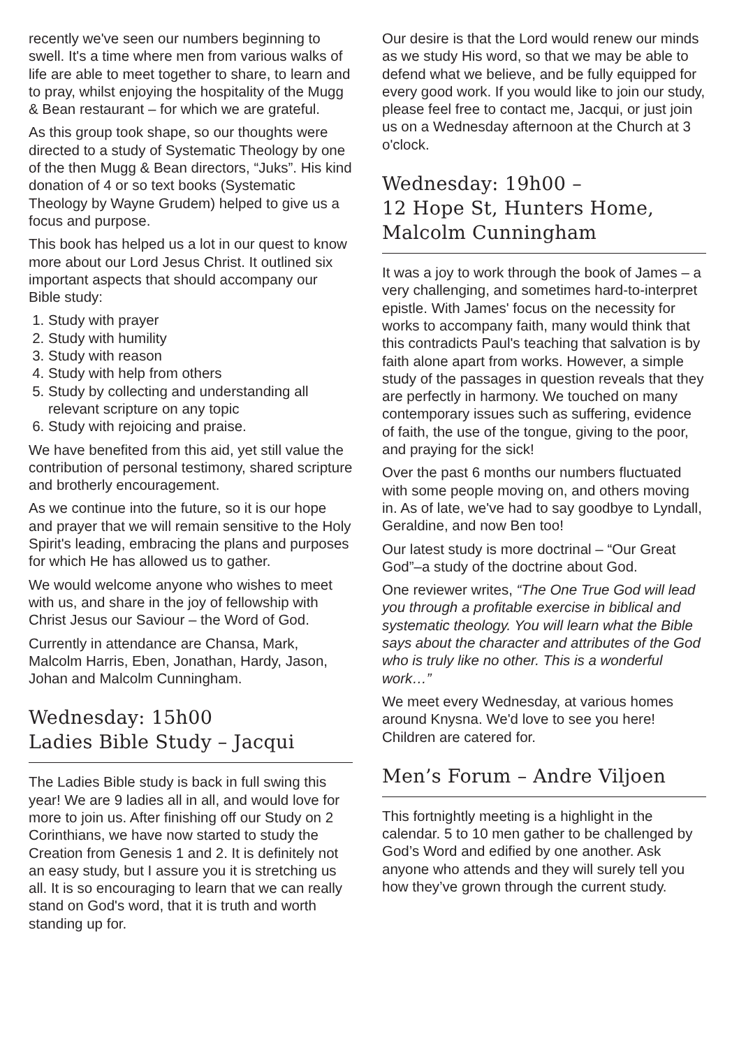recently we've seen our numbers beginning to swell. It's a time where men from various walks of life are able to meet together to share, to learn and to pray, whilst enjoying the hospitality of the Mugg & Bean restaurant – for which we are grateful.
As this group took shape, so our thoughts were directed to a study of Systematic Theology by one of the then Mugg & Bean directors, “Juks”. His kind donation of 4 or so text books (Systematic Theology by Wayne Grudem) helped to give us a focus and purpose.
This book has helped us a lot in our quest to know more about our Lord Jesus Christ. It outlined six important aspects that should accompany our Bible study:
1. Study with prayer
2. Study with humility
3. Study with reason
4. Study with help from others
5. Study by collecting and understanding all relevant scripture on any topic
6. Study with rejoicing and praise.
We have benefited from this aid, yet still value the contribution of personal testimony, shared scripture and brotherly encouragement.
As we continue into the future, so it is our hope and prayer that we will remain sensitive to the Holy Spirit's leading, embracing the plans and purposes for which He has allowed us to gather.
We would welcome anyone who wishes to meet with us, and share in the joy of fellowship with Christ Jesus our Saviour – the Word of God.
Currently in attendance are Chansa, Mark, Malcolm Harris, Eben, Jonathan, Hardy, Jason, Johan and Malcolm Cunningham.
Wednesday: 15h00
Ladies Bible Study – Jacqui
The Ladies Bible study is back in full swing this year! We are 9 ladies all in all, and would love for more to join us. After finishing off our Study on 2 Corinthians, we have now started to study the Creation from Genesis 1 and 2. It is definitely not an easy study, but I assure you it is stretching us all. It is so encouraging to learn that we can really stand on God's word, that it is truth and worth standing up for.
Our desire is that the Lord would renew our minds as we study His word, so that we may be able to defend what we believe, and be fully equipped for every good work. If you would like to join our study, please feel free to contact me, Jacqui, or just join us on a Wednesday afternoon at the Church at 3 o'clock.
Wednesday: 19h00 –
12 Hope St, Hunters Home,
Malcolm Cunningham
It was a joy to work through the book of James – a very challenging, and sometimes hard-to-interpret epistle. With James' focus on the necessity for works to accompany faith, many would think that this contradicts Paul's teaching that salvation is by faith alone apart from works. However, a simple study of the passages in question reveals that they are perfectly in harmony. We touched on many contemporary issues such as suffering, evidence of faith, the use of the tongue, giving to the poor, and praying for the sick!
Over the past 6 months our numbers fluctuated with some people moving on, and others moving in. As of late, we've had to say goodbye to Lyndall, Geraldine, and now Ben too!
Our latest study is more doctrinal – “Our Great God”–a study of the doctrine about God.
One reviewer writes, “The One True God will lead you through a profitable exercise in biblical and systematic theology. You will learn what the Bible says about the character and attributes of the God who is truly like no other. This is a wonderful work…”
We meet every Wednesday, at various homes around Knysna. We'd love to see you here! Children are catered for.
Men’s Forum – Andre Viljoen
This fortnightly meeting is a highlight in the calendar. 5 to 10 men gather to be challenged by God’s Word and edified by one another. Ask anyone who attends and they will surely tell you how they’ve grown through the current study.